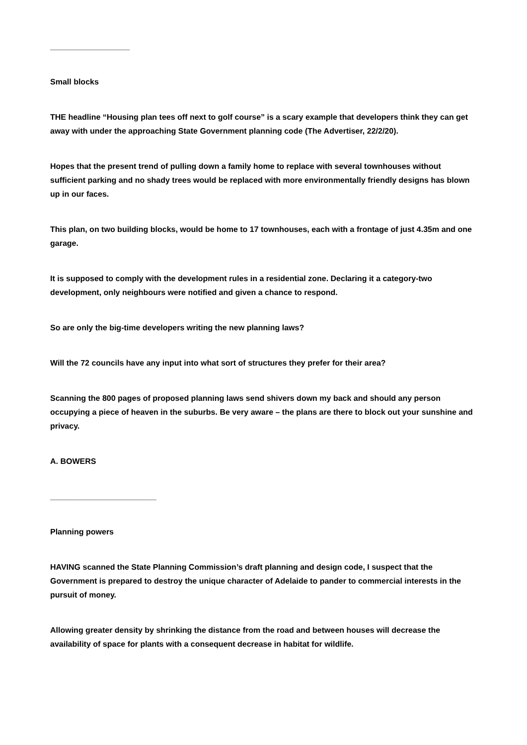__________________
Small blocks
THE headline “Housing plan tees off next to golf course” is a scary example that developers think they can get away with under the approaching State Government planning code (The Advertiser, 22/2/20).
Hopes that the present trend of pulling down a family home to replace with several townhouses without sufficient parking and no shady trees would be replaced with more environmentally friendly designs has blown up in our faces.
This plan, on two building blocks, would be home to 17 townhouses, each with a frontage of just 4.35m and one garage.
It is supposed to comply with the development rules in a residential zone. Declaring it a category-two development, only neighbours were notified and given a chance to respond.
So are only the big-time developers writing the new planning laws?
Will the 72 councils have any input into what sort of structures they prefer for their area?
Scanning the 800 pages of proposed planning laws send shivers down my back and should any person occupying a piece of heaven in the suburbs. Be very aware – the plans are there to block out your sunshine and privacy.
A. BOWERS
________________________
Planning powers
HAVING scanned the State Planning Commission’s draft planning and design code, I suspect that the Government is prepared to destroy the unique character of Adelaide to pander to commercial interests in the pursuit of money.
Allowing greater density by shrinking the distance from the road and between houses will decrease the availability of space for plants with a consequent decrease in habitat for wildlife.